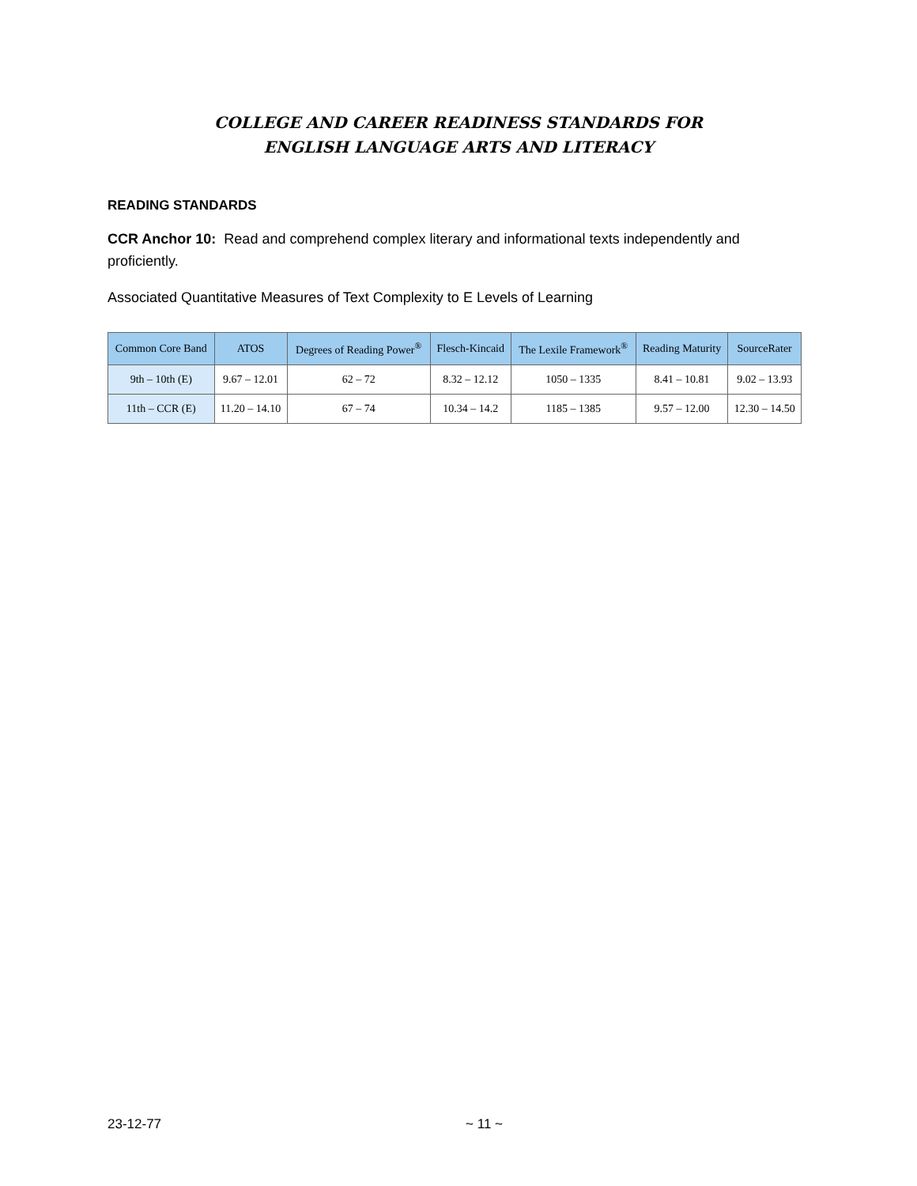COLLEGE AND CAREER READINESS STANDARDS FOR
ENGLISH LANGUAGE ARTS AND LITERACY
READING STANDARDS
CCR Anchor 10: Read and comprehend complex literary and informational texts independently and proficiently.
Associated Quantitative Measures of Text Complexity to E Levels of Learning
| Common Core Band | ATOS | Degrees of Reading Power<sup>®</sup> | Flesch-Kincaid | The Lexile Framework<sup>®</sup> | Reading Maturity | SourceRater |
| --- | --- | --- | --- | --- | --- | --- |
| 9th – 10th (E) | 9.67 – 12.01 | 62 – 72 | 8.32 – 12.12 | 1050 – 1335 | 8.41 – 10.81 | 9.02 – 13.93 |
| 11th – CCR (E) | 11.20 – 14.10 | 67 – 74 | 10.34 – 14.2 | 1185 – 1385 | 9.57 – 12.00 | 12.30 – 14.50 |
23-12-77 ~ 11 ~